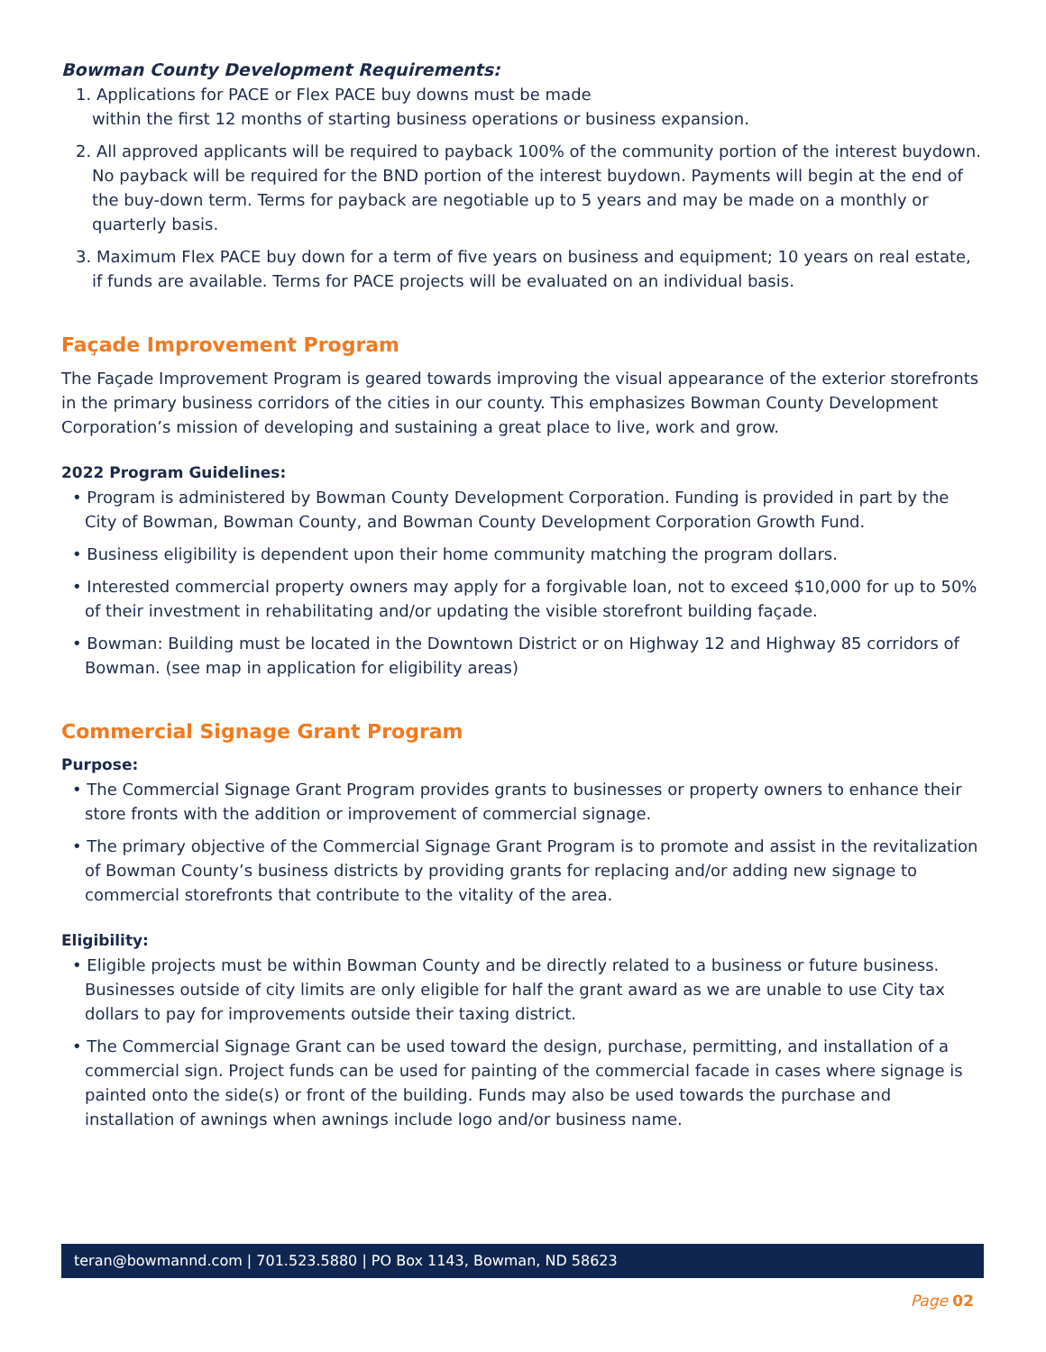Bowman County Development Requirements:
1. Applications for PACE or Flex PACE buy downs must be made
within the first 12 months of starting business operations or business expansion.
2. All approved applicants will be required to payback 100% of the community portion of the interest buydown. No payback will be required for the BND portion of the interest buydown. Payments will begin at the end of the buy-down term. Terms for payback are negotiable up to 5 years and may be made on a monthly or quarterly basis.
3. Maximum Flex PACE buy down for a term of five years on business and equipment; 10 years on real estate, if funds are available. Terms for PACE projects will be evaluated on an individual basis.
Façade Improvement Program
The Façade Improvement Program is geared towards improving the visual appearance of the exterior storefronts in the primary business corridors of the cities in our county. This emphasizes Bowman County Development Corporation’s mission of developing and sustaining a great place to live, work and grow.
2022 Program Guidelines:
• Program is administered by Bowman County Development Corporation. Funding is provided in part by the City of Bowman, Bowman County, and Bowman County Development Corporation Growth Fund.
• Business eligibility is dependent upon their home community matching the program dollars.
• Interested commercial property owners may apply for a forgivable loan, not to exceed $10,000 for up to 50% of their investment in rehabilitating and/or updating the visible storefront building façade.
• Bowman: Building must be located in the Downtown District or on Highway 12 and Highway 85 corridors of Bowman. (see map in application for eligibility areas)
Commercial Signage Grant Program
Purpose:
• The Commercial Signage Grant Program provides grants to businesses or property owners to enhance their store fronts with the addition or improvement of commercial signage.
• The primary objective of the Commercial Signage Grant Program is to promote and assist in the revitalization of Bowman County’s business districts by providing grants for replacing and/or adding new signage to commercial storefronts that contribute to the vitality of the area.
Eligibility:
• Eligible projects must be within Bowman County and be directly related to a business or future business. Businesses outside of city limits are only eligible for half the grant award as we are unable to use City tax dollars to pay for improvements outside their taxing district.
• The Commercial Signage Grant can be used toward the design, purchase, permitting, and installation of a commercial sign. Project funds can be used for painting of the commercial facade in cases where signage is painted onto the side(s) or front of the building. Funds may also be used towards the purchase and installation of awnings when awnings include logo and/or business name.
teran@bowmannd.com | 701.523.5880 | PO Box 1143, Bowman, ND 58623
Page 02